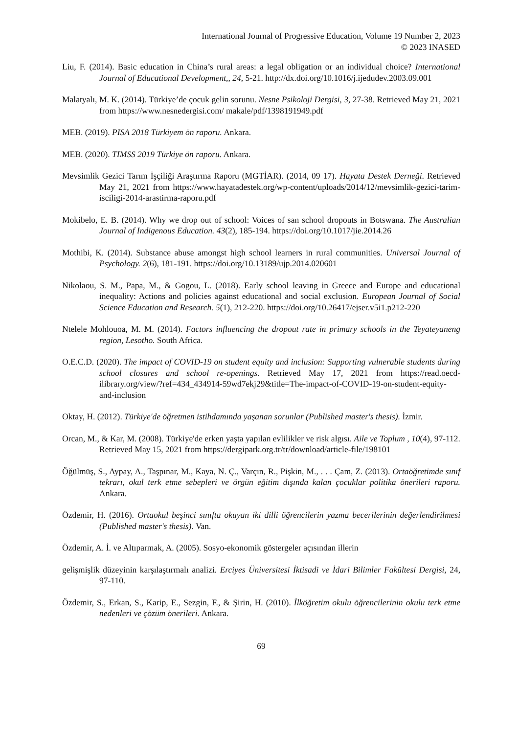International Journal of Progressive Education, Volume 19 Number 2, 2023
© 2023 INASED
Liu, F. (2014). Basic education in China’s rural areas: a legal obligation or an individual choice? International Journal of Educational Development,, 24, 5-21. http://dx.doi.org/10.1016/j.ijedudev.2003.09.001
Malatyalı, M. K. (2014). Türkiye’de çocuk gelin sorunu. Nesne Psikoloji Dergisi, 3, 27-38. Retrieved May 21, 2021 from https://www.nesnedergisi.com/ makale/pdf/1398191949.pdf
MEB. (2019). PISA 2018 Türkiyem ön raporu. Ankara.
MEB. (2020). TIMSS 2019 Türkiye ön raporu. Ankara.
Mevsimlik Gezici Tarım İşçiliği Araştırma Raporu (MGTİAR). (2014, 09 17). Hayata Destek Derneği. Retrieved May 21, 2021 from https://www.hayatadestek.org/wp-content/uploads/2014/12/mevsimlik-gezici-tarim-isciligi-2014-arastirma-raporu.pdf
Mokibelo, E. B. (2014). Why we drop out of school: Voices of san school dropouts in Botswana. The Australian Journal of Indigenous Education. 43(2), 185-194. https://doi.org/10.1017/jie.2014.26
Mothibi, K. (2014). Substance abuse amongst high school learners in rural communities. Universal Journal of Psychology. 2(6), 181-191. https://doi.org/10.13189/ujp.2014.020601
Nikolaou, S. M., Papa, M., & Gogou, L. (2018). Early school leaving in Greece and Europe and educational inequality: Actions and policies against educational and social exclusion. European Journal of Social Science Education and Research. 5(1), 212-220. https://doi.org/10.26417/ejser.v5i1.p212-220
Ntelele Mohlouoa, M. M. (2014). Factors influencing the dropout rate in primary schools in the Teyateyaneng region, Lesotho. South Africa.
O.E.C.D. (2020). The impact of COVID-19 on student equity and inclusion: Supporting vulnerable students during school closures and school re-openings. Retrieved May 17, 2021 from https://read.oecd-ilibrary.org/view/?ref=434_434914-59wd7ekj29&title=The-impact-of-COVID-19-on-student-equity-and-inclusion
Oktay, H. (2012). Türkiye'de öğretmen istihdamında yaşanan sorunlar (Published master's thesis). İzmir.
Orcan, M., & Kar, M. (2008). Türkiye'de erken yaşta yapılan evlilikler ve risk algısı. Aile ve Toplum , 10(4), 97-112. Retrieved May 15, 2021 from https://dergipark.org.tr/tr/download/article-file/198101
Öğülmüş, S., Aypay, A., Taşpınar, M., Kaya, N. Ç., Varçın, R., Pişkin, M., . . . Çam, Z. (2013). Ortaöğretimde sınıf tekrarı, okul terk etme sebepleri ve örgün eğitim dışında kalan çocuklar politika önerileri raporu. Ankara.
Özdemir, H. (2016). Ortaokul beşinci sınıfta okuyan iki dilli öğrencilerin yazma becerilerinin değerlendirilmesi (Published master's thesis). Van.
Özdemir, A. İ. ve Altıparmak, A. (2005). Sosyo-ekonomik göstergeler açısından illerin
gelişmişlik düzeyinin karşılaştırmalı analizi. Erciyes Üniversitesi İktisadi ve İdari Bilimler Fakültesi Dergisi, 24, 97-110.
Özdemir, S., Erkan, S., Karip, E., Sezgin, F., & Şirin, H. (2010). İlköğretim okulu öğrencilerinin okulu terk etme nedenleri ve çözüm önerileri. Ankara.
69